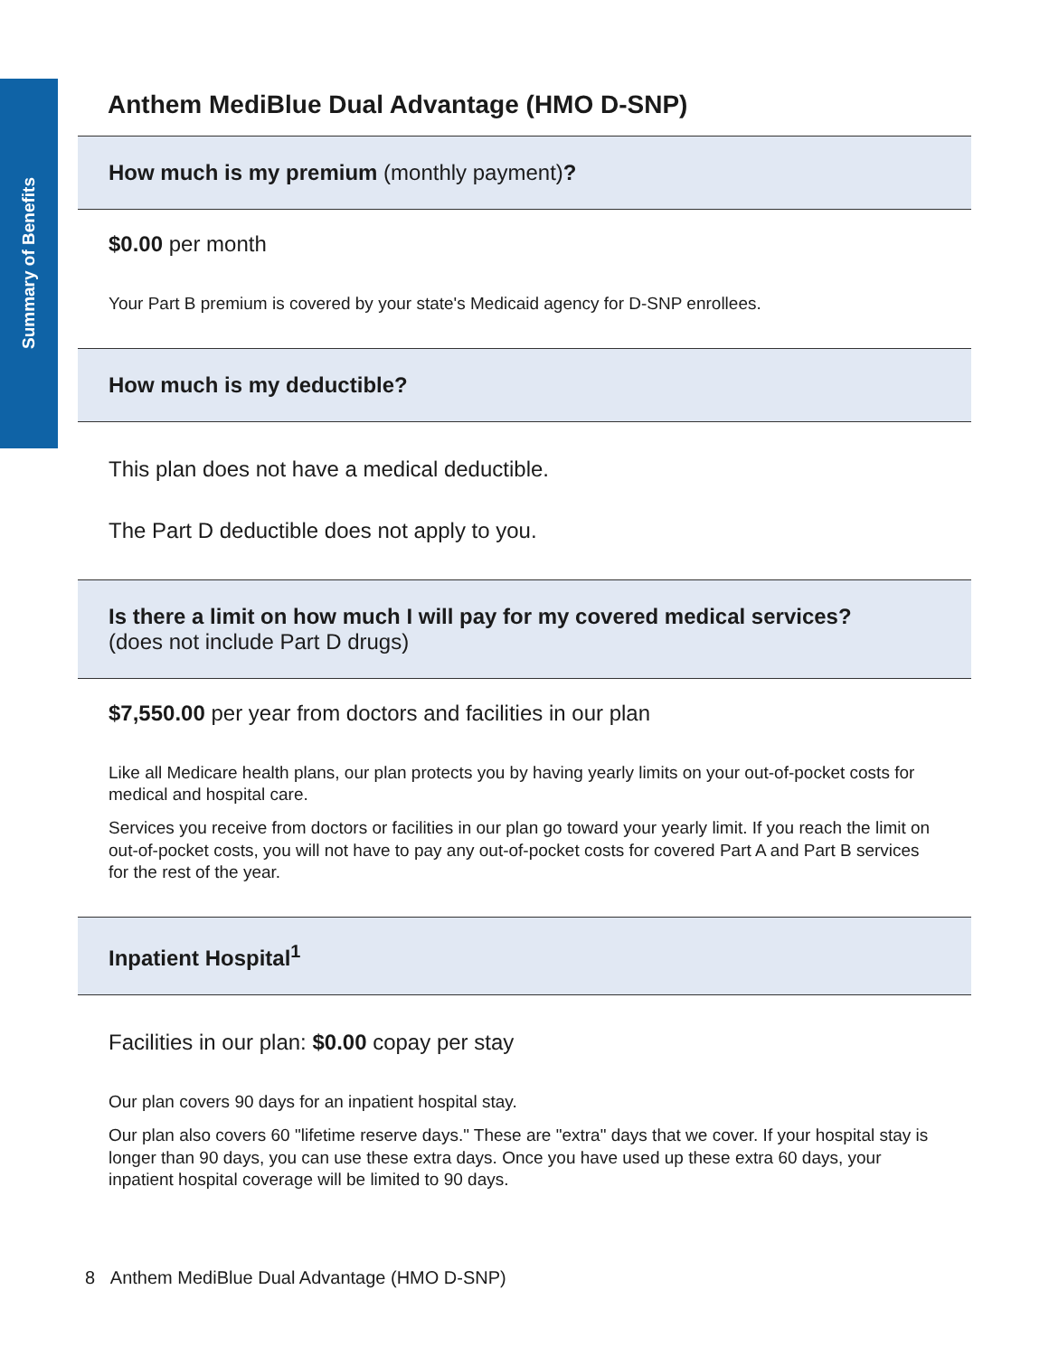Summary of Benefits
Anthem MediBlue Dual Advantage (HMO D-SNP)
How much is my premium (monthly payment)?
$0.00 per month
Your Part B premium is covered by your state's Medicaid agency for D-SNP enrollees.
How much is my deductible?
This plan does not have a medical deductible.
The Part D deductible does not apply to you.
Is there a limit on how much I will pay for my covered medical services?
(does not include Part D drugs)
$7,550.00 per year from doctors and facilities in our plan
Like all Medicare health plans, our plan protects you by having yearly limits on your out-of-pocket costs for medical and hospital care.
Services you receive from doctors or facilities in our plan go toward your yearly limit. If you reach the limit on out-of-pocket costs, you will not have to pay any out-of-pocket costs for covered Part A and Part B services for the rest of the year.
Inpatient Hospital<sup>1</sup>
Facilities in our plan: $0.00 copay per stay
Our plan covers 90 days for an inpatient hospital stay.
Our plan also covers 60 "lifetime reserve days." These are "extra" days that we cover. If your hospital stay is longer than 90 days, you can use these extra days. Once you have used up these extra 60 days, your inpatient hospital coverage will be limited to 90 days.
8 Anthem MediBlue Dual Advantage (HMO D-SNP)